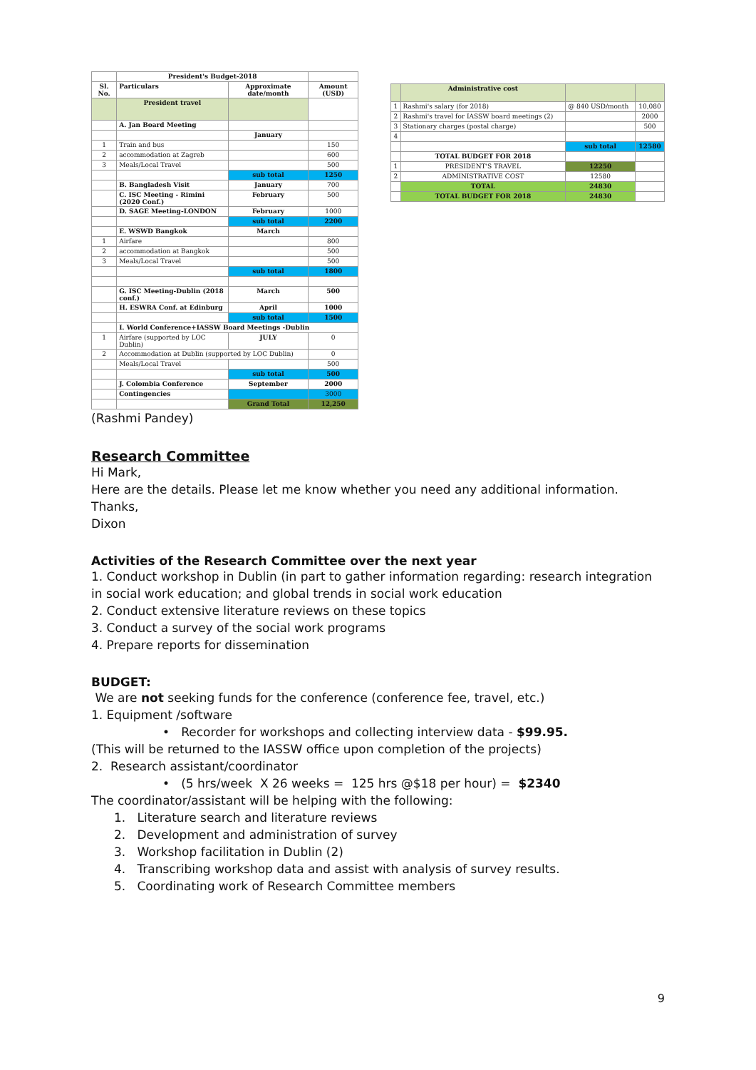| | President's Budget-2018 | | |
| Sl. No. | Particulars | Approximate date/month | Amount (USD) |
| | President travel | | |
| | A. Jan Board Meeting | | |
| | | January | |
| 1 | Train and bus | | 150 |
| 2 | accommodation at Zagreb | | 600 |
| 3 | Meals/Local Travel | | 500 |
| | | sub total | 1250 |
| | B. Bangladesh Visit | January | 700 |
| | C. ISC Meeting - Rimini (2020 Conf.) | February | 500 |
| | D. SAGE Meeting-LONDON | February | 1000 |
| | | sub total | 2200 |
| | E. WSWD Bangkok | March | |
| 1 | Airfare | | 800 |
| 2 | accommodation at Bangkok | | 500 |
| 3 | Meals/Local Travel | | 500 |
| | | sub total | 1800 |
| | G. ISC Meeting-Dublin (2018 conf.) | March | 500 |
| | H. ESWRA Conf. at Edinburg | April | 1000 |
| | | sub total | 1500 |
| | I. World Conference+IASSW Board Meetings -Dublin | | |
| 1 | Airfare (supported by LOC Dublin) | JULY | 0 |
| 2 | Accommodation at Dublin (supported by LOC Dublin) | | 0 |
| | Meals/Local Travel | | 500 |
| | | sub total | 500 |
| | J. Colombia Conference | September | 2000 |
| | Contingencies | | 3000 |
| | | Grand Total | 12,250 |
| | Administrative cost | | |
| 1 | Rashmi's salary (for 2018) | @ 840 USD/month | 10,080 |
| 2 | Rashmi's travel for IASSW board meetings (2) | | 2000 |
| 3 | Stationary charges (postal charge) | | 500 |
| 4 | | | |
| | | sub total | 12580 |
| | TOTAL BUDGET FOR 2018 | | |
| 1 | PRESIDENT'S TRAVEL | 12250 | |
| 2 | ADMINISTRATIVE COST | 12580 | |
| | TOTAL | 24830 | |
| | TOTAL BUDGET FOR 2018 | 24830 | |
(Rashmi Pandey)
Research Committee
Hi Mark,
Here are the details. Please let me know whether you need any additional information.
Thanks,
Dixon
Activities of the Research Committee over the next year
1. Conduct workshop in Dublin (in part to gather information regarding: research integration in social work education; and global trends in social work education
2. Conduct extensive literature reviews on these topics
3. Conduct a survey of the social work programs
4. Prepare reports for dissemination
BUDGET:
We are not seeking funds for the conference (conference fee, travel, etc.)
1. Equipment /software
• Recorder for workshops and collecting interview data - $99.95.
(This will be returned to the IASSW office upon completion of the projects)
2. Research assistant/coordinator
• (5 hrs/week X 26 weeks = 125 hrs @$18 per hour) = $2340
The coordinator/assistant will be helping with the following:
1. Literature search and literature reviews
2. Development and administration of survey
3. Workshop facilitation in Dublin (2)
4. Transcribing workshop data and assist with analysis of survey results.
5. Coordinating work of Research Committee members
9